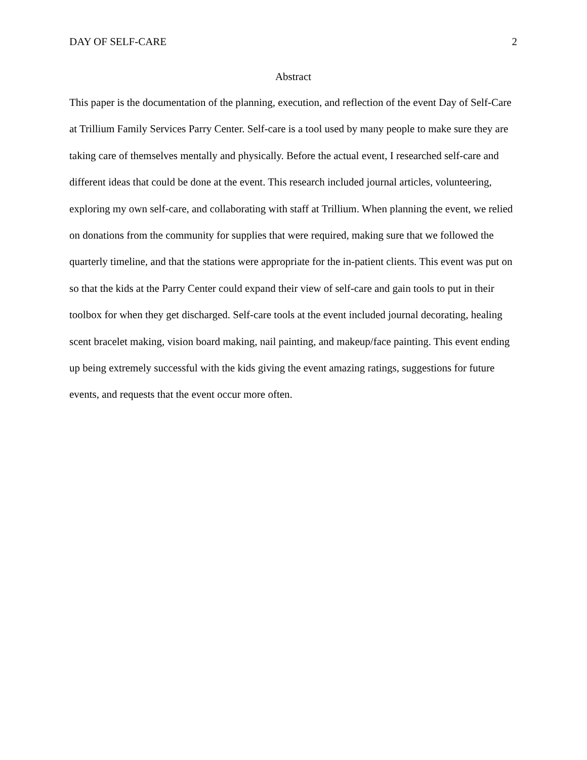DAY OF SELF-CARE 2
Abstract
This paper is the documentation of the planning, execution, and reflection of the event Day of Self-Care at Trillium Family Services Parry Center. Self-care is a tool used by many people to make sure they are taking care of themselves mentally and physically. Before the actual event, I researched self-care and different ideas that could be done at the event. This research included journal articles, volunteering, exploring my own self-care, and collaborating with staff at Trillium. When planning the event, we relied on donations from the community for supplies that were required, making sure that we followed the quarterly timeline, and that the stations were appropriate for the in-patient clients. This event was put on so that the kids at the Parry Center could expand their view of self-care and gain tools to put in their toolbox for when they get discharged. Self-care tools at the event included journal decorating, healing scent bracelet making, vision board making, nail painting, and makeup/face painting. This event ending up being extremely successful with the kids giving the event amazing ratings, suggestions for future events, and requests that the event occur more often.